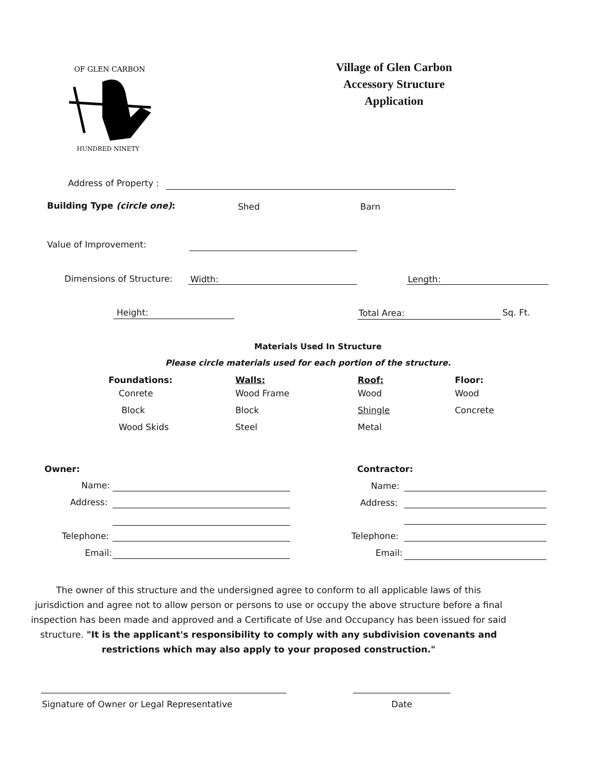OF GLEN CARBON
HUNDRED NINETY
Village of Glen Carbon
Accessory Structure
Application
Address of Property :
Building Type (circle one): Shed Barn
Value of Improvement:
Dimensions of Structure: Width: Length:
Height: Total Area: Sq. Ft.
Materials Used In Structure
Please circle materials used for each portion of the structure.
Foundations:
Conrete
Block
Wood Skids
Walls:
Wood Frame
Block
Steel
Roof:
Wood
Shingle
Metal
Floor:
Wood
Concrete
Owner: Contractor:
Name:
Address:
Telephone:
Email:
Name:
Address:
Telephone:
Email:
The owner of this structure and the undersigned agree to conform to all applicable laws of this jurisdiction and agree not to allow person or persons to use or occupy the above structure before a final inspection has been made and approved and a Certificate of Use and Occupancy has been issued for said structure. "It is the applicant's responsibility to comply with any subdivision covenants and restrictions which may also apply to your proposed construction."
Signature of Owner or Legal Representative Date